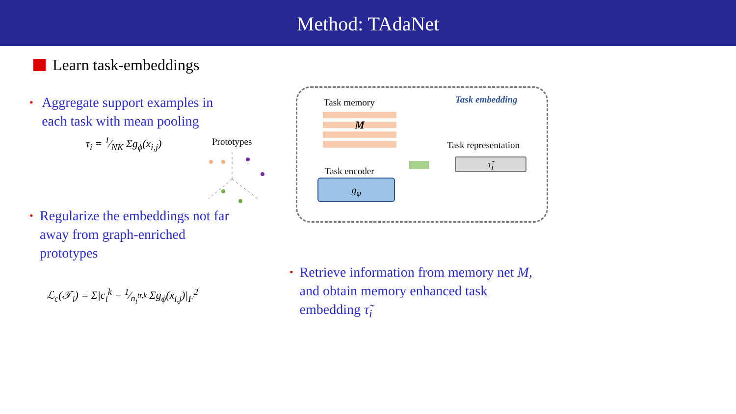Method: TAdaNet
Learn task-embeddings
• Aggregate support examples in each task with mean pooling
τ<sub>i</sub> = 1⁄NK Σg<sub>ϕ</sub>(x<sub>i,j</sub>)
• Regularize the embeddings not far away from graph-enriched prototypes
ℒ<sub>c</sub>(𝒯<sub>i</sub>) = Σ|c<sub>i</sub><sup>k</sup> − 1⁄n<sub>i</sub><sup>tr,k</sup> Σg<sub>ϕ</sub>(x<sub>i,j</sub>)|<sub>F</sub><sup>2</sup>
Prototypes
Task memory Task embedding
M
Task encoder
g<sub>φ</sub>
Task representation
τ̃<sub>i</sub>
• Retrieve information from memory net M, and obtain memory enhanced task embedding τ̃<sub>i</sub>